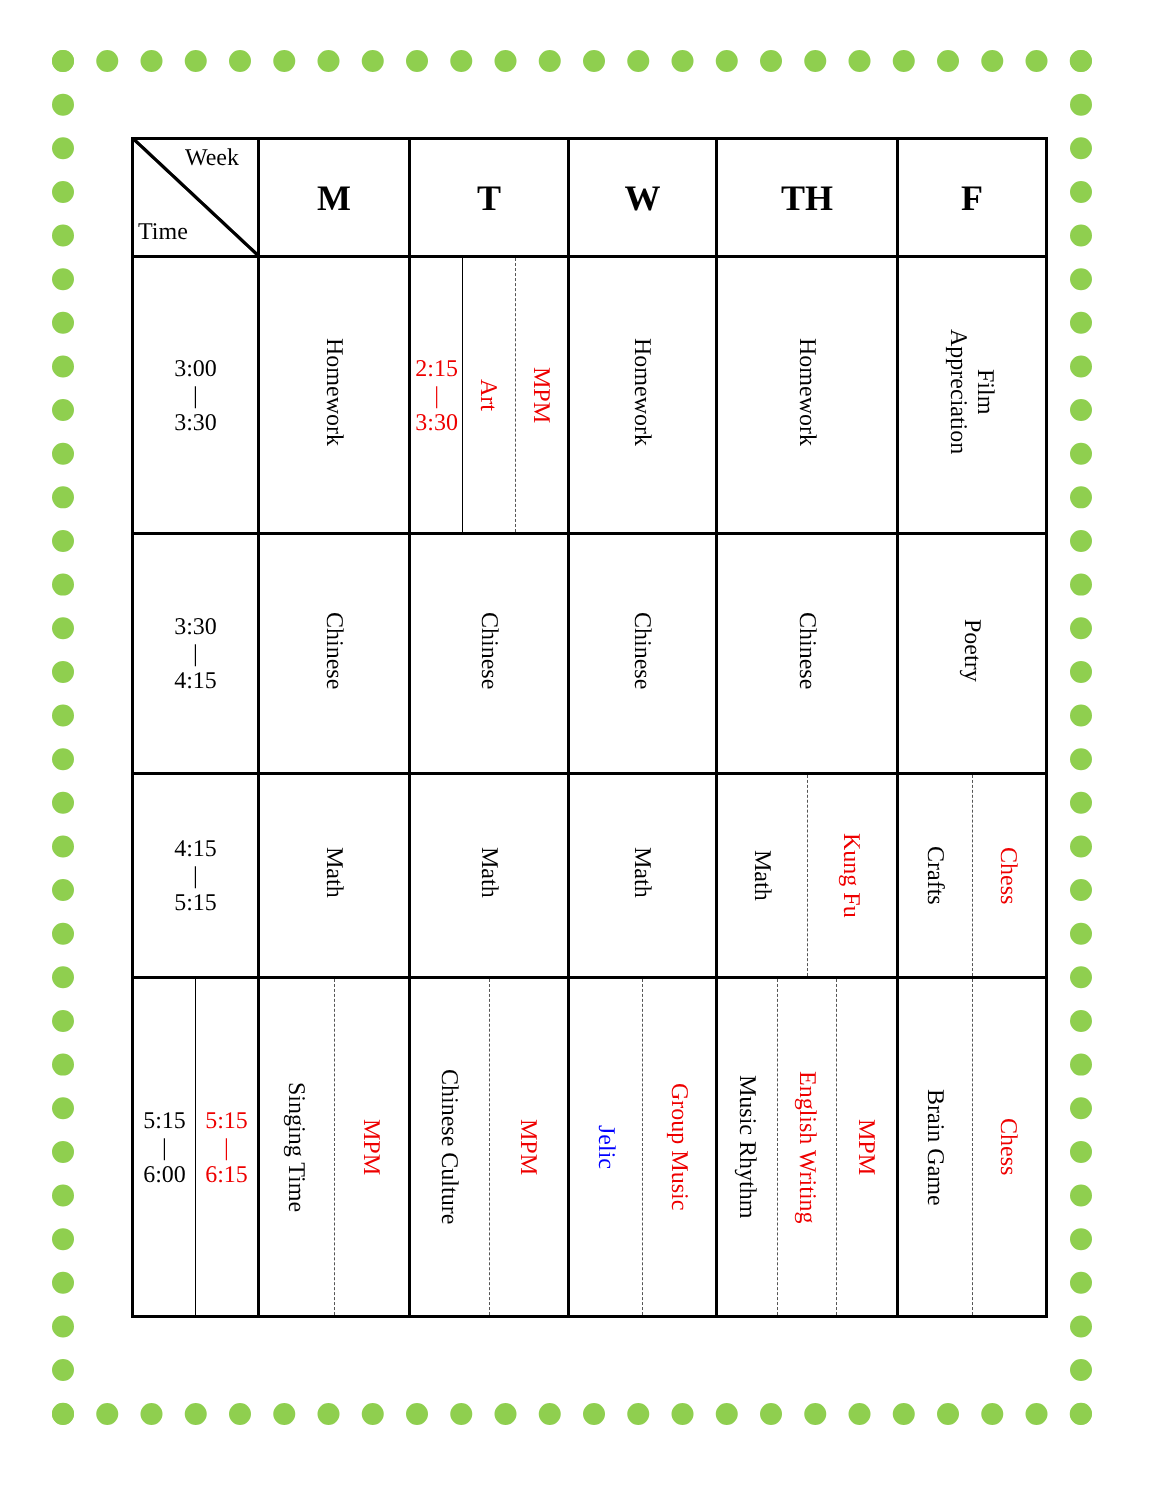| Week Time | M | T | W | TH | F |
| --- | --- | --- | --- | --- | --- |
| 3:00 / 3:30 | Homework | 2:15 / 3:30 Art MPM | Homework | Homework | Film Appreciation |
| 3:30 / 4:15 | Chinese | Chinese | Chinese | Chinese | Poetry |
| 4:15 / 5:15 | Math | Math | Math | Math Kung Fu | Crafts Chess |
| 5:15 / 6:00 5:15 / 6:15 | Singing Time MPM | Chinese Culture MPM | Jelic Group Music | Music Rhythm English Writing MPM | Brain Game Chess |